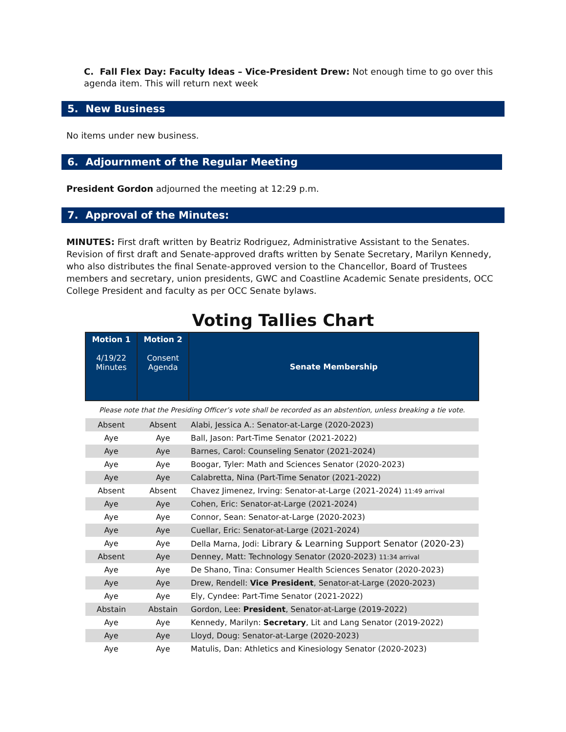C. Fall Flex Day: Faculty Ideas – Vice-President Drew: Not enough time to go over this agenda item. This will return next week
5. New Business
No items under new business.
6. Adjournment of the Regular Meeting
President Gordon adjourned the meeting at 12:29 p.m.
7. Approval of the Minutes:
MINUTES: First draft written by Beatriz Rodriguez, Administrative Assistant to the Senates. Revision of first draft and Senate-approved drafts written by Senate Secretary, Marilyn Kennedy, who also distributes the final Senate-approved version to the Chancellor, Board of Trustees members and secretary, union presidents, GWC and Coastline Academic Senate presidents, OCC College President and faculty as per OCC Senate bylaws.
Voting Tallies Chart
| Motion 1 4/19/22 Minutes | Motion 2 Consent Agenda | Senate Membership |
| --- | --- | --- |
| Please note that the Presiding Officer’s vote shall be recorded as an abstention, unless breaking a tie vote. | | |
| Absent | Absent | Alabi, Jessica A.: Senator-at-Large (2020-2023) |
| Aye | Aye | Ball, Jason: Part-Time Senator (2021-2022) |
| Aye | Aye | Barnes, Carol: Counseling Senator (2021-2024) |
| Aye | Aye | Boogar, Tyler: Math and Sciences Senator (2020-2023) |
| Aye | Aye | Calabretta, Nina (Part-Time Senator (2021-2022) |
| Absent | Absent | Chavez Jimenez, Irving: Senator-at-Large (2021-2024) 11:49 arrival |
| Aye | Aye | Cohen, Eric: Senator-at-Large (2021-2024) |
| Aye | Aye | Connor, Sean: Senator-at-Large (2020-2023) |
| Aye | Aye | Cuellar, Eric: Senator-at-Large (2021-2024) |
| Aye | Aye | Della Marna, Jodi: Library & Learning Support Senator (2020-23) |
| Absent | Aye | Denney, Matt: Technology Senator (2020-2023) 11:34 arrival |
| Aye | Aye | De Shano, Tina: Consumer Health Sciences Senator (2020-2023) |
| Aye | Aye | Drew, Rendell: Vice President , Senator-at-Large (2020-2023) |
| Aye | Aye | Ely, Cyndee: Part-Time Senator (2021-2022) |
| Abstain | Abstain | Gordon, Lee: President , Senator-at-Large (2019-2022) |
| Aye | Aye | Kennedy, Marilyn: Secretary , Lit and Lang Senator (2019-2022) |
| Aye | Aye | Lloyd, Doug: Senator-at-Large (2020-2023) |
| Aye | Aye | Matulis, Dan: Athletics and Kinesiology Senator (2020-2023) |